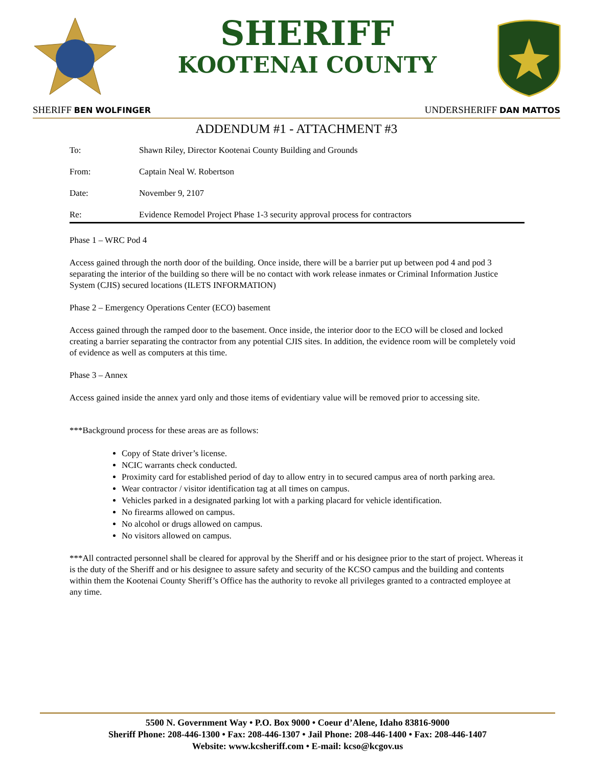SHERIFF
KOOTENAI COUNTY
SHERIFF BEN WOLFINGER UNDERSHERIFF DAN MATTOS
ADDENDUM #1 - ATTACHMENT #3
To: Shawn Riley, Director Kootenai County Building and Grounds
From: Captain Neal W. Robertson
Date: November 9, 2107
Re: Evidence Remodel Project Phase 1-3 security approval process for contractors
Phase 1 – WRC Pod 4
Access gained through the north door of the building. Once inside, there will be a barrier put up between pod 4 and pod 3 separating the interior of the building so there will be no contact with work release inmates or Criminal Information Justice System (CJIS) secured locations (ILETS INFORMATION)
Phase 2 – Emergency Operations Center (ECO) basement
Access gained through the ramped door to the basement. Once inside, the interior door to the ECO will be closed and locked creating a barrier separating the contractor from any potential CJIS sites. In addition, the evidence room will be completely void of evidence as well as computers at this time.
Phase 3 – Annex
Access gained inside the annex yard only and those items of evidentiary value will be removed prior to accessing site.
***Background process for these areas are as follows:
Copy of State driver’s license.
NCIC warrants check conducted.
Proximity card for established period of day to allow entry in to secured campus area of north parking area.
Wear contractor / visitor identification tag at all times on campus.
Vehicles parked in a designated parking lot with a parking placard for vehicle identification.
No firearms allowed on campus.
No alcohol or drugs allowed on campus.
No visitors allowed on campus.
***All contracted personnel shall be cleared for approval by the Sheriff and or his designee prior to the start of project. Whereas it is the duty of the Sheriff and or his designee to assure safety and security of the KCSO campus and the building and contents within them the Kootenai County Sheriff’s Office has the authority to revoke all privileges granted to a contracted employee at any time.
5500 N. Government Way • P.O. Box 9000 • Coeur d’Alene, Idaho 83816-9000
Sheriff Phone: 208-446-1300 • Fax: 208-446-1307 • Jail Phone: 208-446-1400 • Fax: 208-446-1407
Website: www.kcsheriff.com • E-mail: kcso@kcgov.us